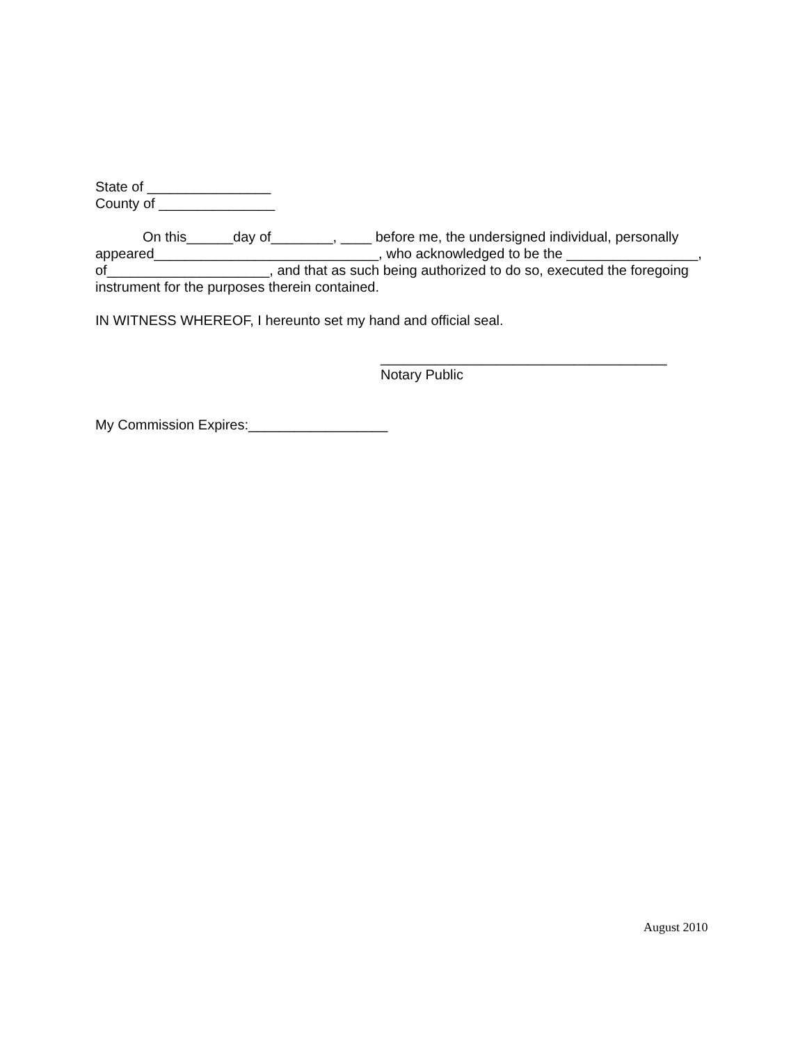State of ________________
County of _______________
On this______day of________, ____ before me, the undersigned individual, personally appeared_____________________________, who acknowledged to be the _________________, of_____________________, and that as such being authorized to do so, executed the foregoing instrument for the purposes therein contained.
IN WITNESS WHEREOF, I hereunto set my hand and official seal.
_____________________________________
Notary Public
My Commission Expires:__________________
August 2010